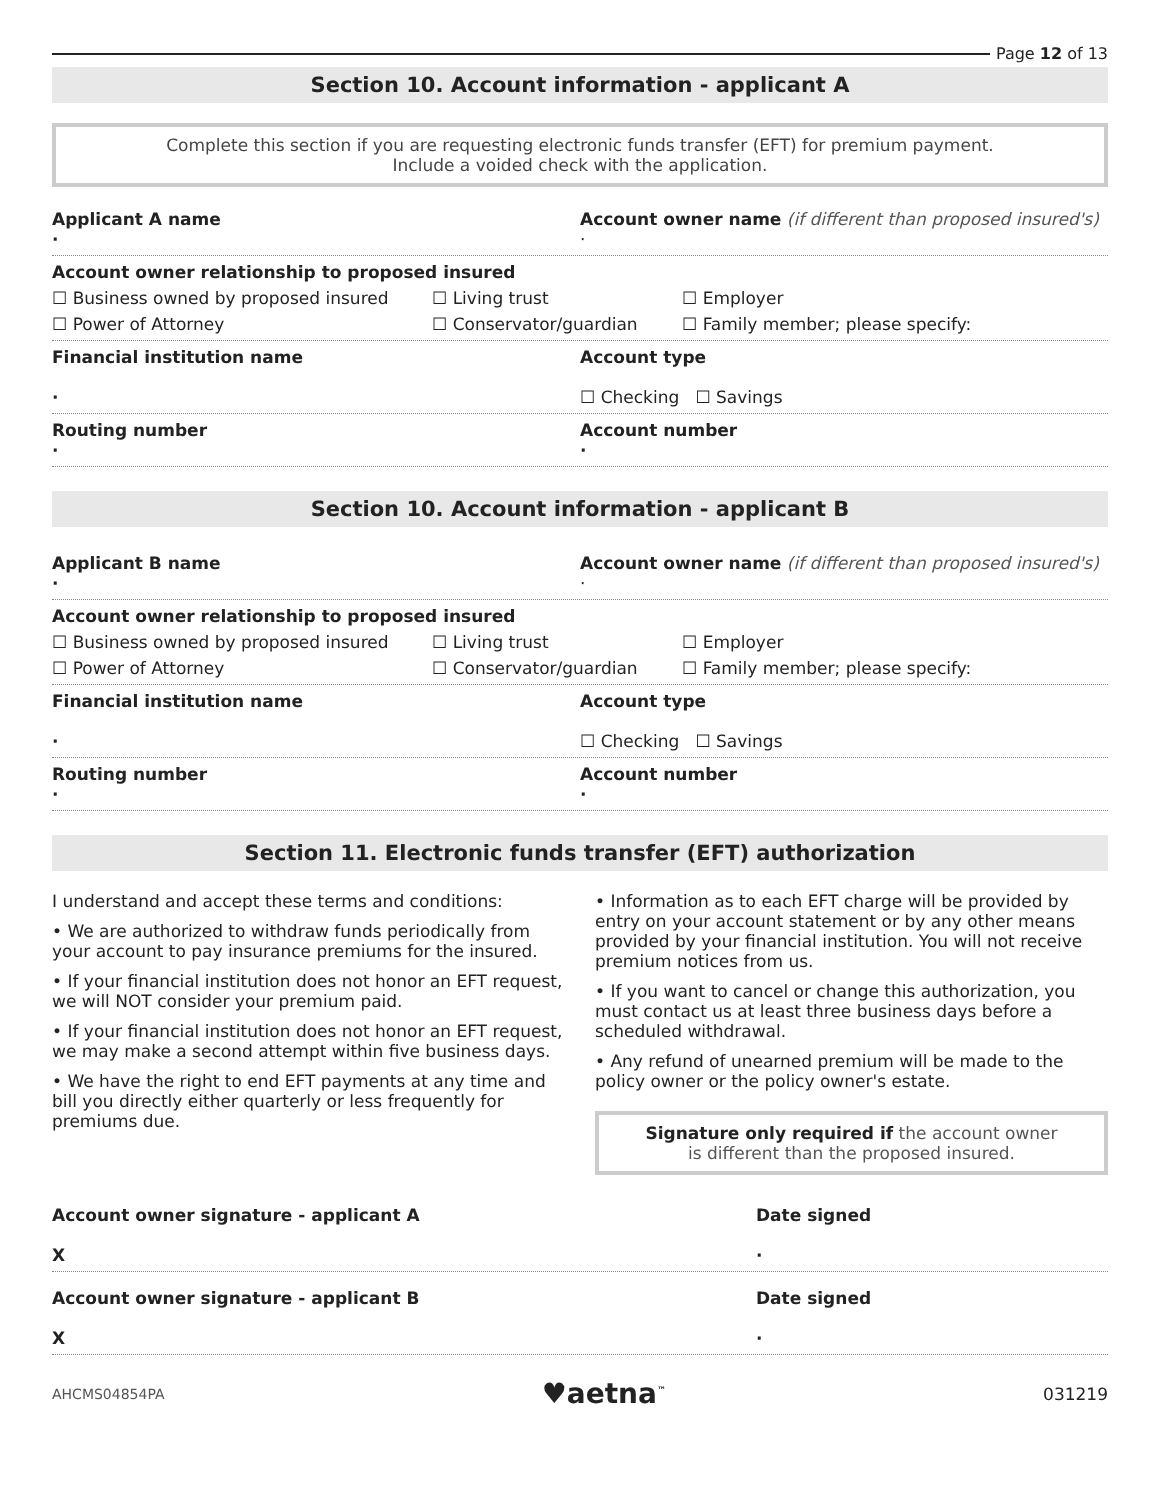Page 12 of 13
Section 10. Account information - applicant A
Complete this section if you are requesting electronic funds transfer (EFT) for premium payment.
Include a voided check with the application.
Applicant A name
·
Account owner name (if different than proposed insured's)
·
Account owner relationship to proposed insured
☐ Business owned by proposed insured ☐ Living trust ☐ Employer ☐ Power of Attorney ☐ Conservator/guardian ☐ Family member; please specify:
Financial institution name
·
Account type
☐ Checking ☐ Savings
Routing number
·
Account number
·
Section 10. Account information - applicant B
Applicant B name
·
Account owner name (if different than proposed insured's)
·
Account owner relationship to proposed insured
☐ Business owned by proposed insured ☐ Living trust ☐ Employer ☐ Power of Attorney ☐ Conservator/guardian ☐ Family member; please specify:
Financial institution name
·
Account type
☐ Checking ☐ Savings
Routing number
·
Account number
·
Section 11. Electronic funds transfer (EFT) authorization
I understand and accept these terms and conditions:
• We are authorized to withdraw funds periodically from your account to pay insurance premiums for the insured.
• If your financial institution does not honor an EFT request, we will NOT consider your premium paid.
• If your financial institution does not honor an EFT request, we may make a second attempt within five business days.
• We have the right to end EFT payments at any time and bill you directly either quarterly or less frequently for premiums due.
• Information as to each EFT charge will be provided by entry on your account statement or by any other means provided by your financial institution. You will not receive premium notices from us.
• If you want to cancel or change this authorization, you must contact us at least three business days before a scheduled withdrawal.
• Any refund of unearned premium will be made to the policy owner or the policy owner's estate.
Signature only required if the account owner
is different than the proposed insured.
Account owner signature - applicant A
X
Date signed
·
Account owner signature - applicant B
X
Date signed
·
AHCMS04854PA ♥aetna<sup>™</sup> 031219